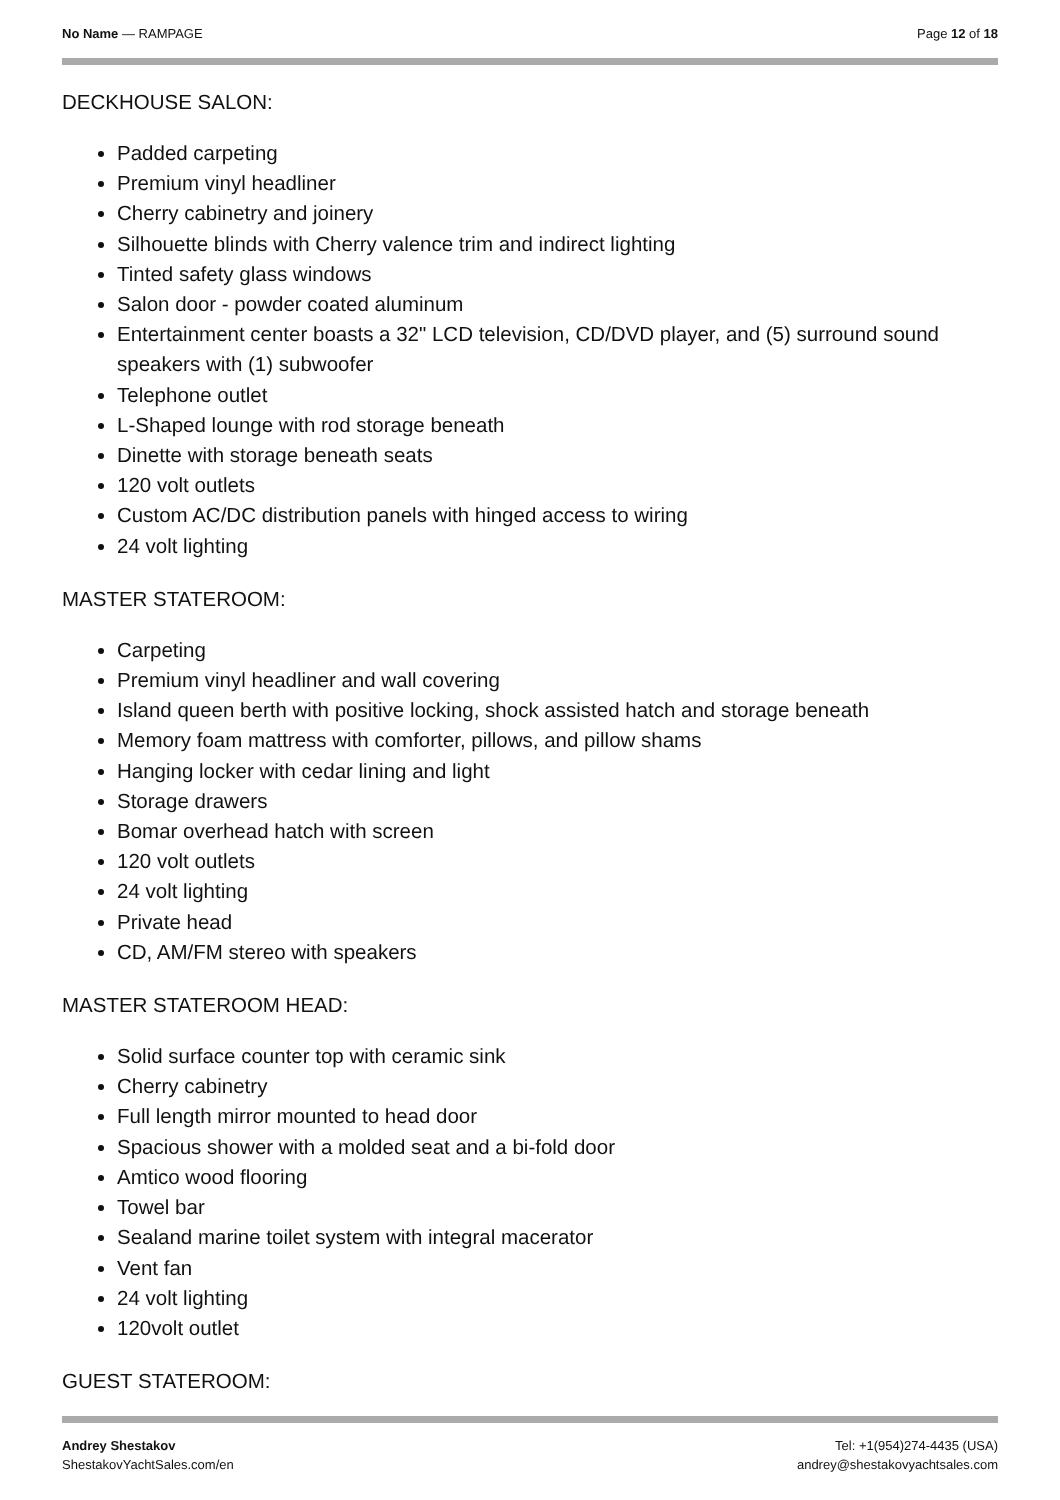No Name — RAMPAGE Page 12 of 18
DECKHOUSE SALON:
Padded carpeting
Premium vinyl headliner
Cherry cabinetry and joinery
Silhouette blinds with Cherry valence trim and indirect lighting
Tinted safety glass windows
Salon door - powder coated aluminum
Entertainment center boasts a 32" LCD television, CD/DVD player, and (5) surround sound speakers with (1) subwoofer
Telephone outlet
L-Shaped lounge with rod storage beneath
Dinette with storage beneath seats
120 volt outlets
Custom AC/DC distribution panels with hinged access to wiring
24 volt lighting
MASTER STATEROOM:
Carpeting
Premium vinyl headliner and wall covering
Island queen berth with positive locking, shock assisted hatch and storage beneath
Memory foam mattress with comforter, pillows, and pillow shams
Hanging locker with cedar lining and light
Storage drawers
Bomar overhead hatch with screen
120 volt outlets
24 volt lighting
Private head
CD, AM/FM stereo with speakers
MASTER STATEROOM HEAD:
Solid surface counter top with ceramic sink
Cherry cabinetry
Full length mirror mounted to head door
Spacious shower with a molded seat and a bi-fold door
Amtico wood flooring
Towel bar
Sealand marine toilet system with integral macerator
Vent fan
24 volt lighting
120volt outlet
GUEST STATEROOM:
Andrey Shestakov
ShestakovYachtSales.com/en
Tel: +1(954)274-4435 (USA)
andrey@shestakovyachtsales.com